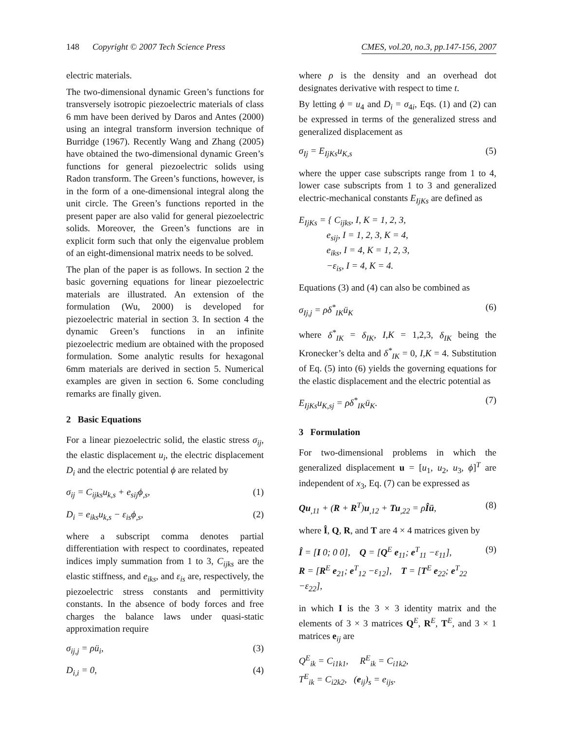148 Copyright © 2007 Tech Science Press CMES, vol.20, no.3, pp.147-156, 2007
electric materials.
The two-dimensional dynamic Green’s functions for transversely isotropic piezoelectric materials of class 6 mm have been derived by Daros and Antes (2000) using an integral transform inversion technique of Burridge (1967). Recently Wang and Zhang (2005) have obtained the two-dimensional dynamic Green’s functions for general piezoelectric solids using Radon transform. The Green’s functions, however, is in the form of a one-dimensional integral along the unit circle. The Green’s functions reported in the present paper are also valid for general piezoelectric solids. Moreover, the Green’s functions are in explicit form such that only the eigenvalue problem of an eight-dimensional matrix needs to be solved.
The plan of the paper is as follows. In section 2 the basic governing equations for linear piezoelectric materials are illustrated. An extension of the formulation (Wu, 2000) is developed for piezoelectric material in section 3. In section 4 the dynamic Green’s functions in an infinite piezoelectric medium are obtained with the proposed formulation. Some analytic results for hexagonal 6mm materials are derived in section 5. Numerical examples are given in section 6. Some concluding remarks are finally given.
2 Basic Equations
For a linear piezoelectric solid, the elastic stress σ<sub>ij</sub>, the elastic displacement u<sub>i</sub>, the electric displacement D<sub>i</sub> and the electric potential ϕ are related by
σ<sub>ij</sub> = C<sub>ijks</sub>u<sub>k,s</sub> + e<sub>sij</sub>ϕ<sub>,s</sub>, (1)
D<sub>i</sub> = e<sub>iks</sub>u<sub>k,s</sub> − ε<sub>is</sub>ϕ<sub>,s</sub>, (2)
where a subscript comma denotes partial differentiation with respect to coordinates, repeated indices imply summation from 1 to 3, C<sub>ijks</sub> are the elastic stiffness, and e<sub>iks</sub>, and ε<sub>is</sub> are, respectively, the piezoelectric stress constants and permittivity constants. In the absence of body forces and free charges the balance laws under quasi-static approximation require
σ<sub>ij,j</sub> = ρü<sub>i</sub>, (3)
D<sub>i,i</sub> = 0, (4)
where ρ is the density and an overhead dot designates derivative with respect to time t.
By letting ϕ = u<sub>4</sub> and D<sub>i</sub> = σ<sub>4i</sub>, Eqs. (1) and (2) can be expressed in terms of the generalized stress and generalized displacement as
σ<sub>Ij</sub> = E<sub>IjKs</sub>u<sub>K,s</sub> (5)
where the upper case subscripts range from 1 to 4, lower case subscripts from 1 to 3 and generalized electric-mechanical constants E<sub>IjKs</sub> are defined as
E<sub>IjKs</sub> = { C<sub>ijks</sub>, I, K = 1, 2, 3,
e<sub>sij</sub>, I = 1, 2, 3, K = 4,
e<sub>iks</sub>, I = 4, K = 1, 2, 3,
−ε<sub>is</sub>, I = 4, K = 4.
Equations (3) and (4) can also be combined as
σ<sub>Ij,j</sub> = ρδ<sup>*</sup><sub>IK</sub>ü<sub>K</sub> (6)
where δ<sup>*</sup><sub>IK</sub> = δ<sub>IK</sub>, I,K = 1,2,3, δ<sub>IK</sub> being the Kronecker’s delta and δ<sup>*</sup><sub>IK</sub> = 0, I,K = 4. Substitution of Eq. (5) into (6) yields the governing equations for the elastic displacement and the electric potential as
E<sub>IjKs</sub>u<sub>K,sj</sub> = ρδ<sup>*</sup><sub>IK</sub>ü<sub>K</sub>. (7)
3 Formulation
For two-dimensional problems in which the generalized displacement u = [u<sub>1</sub>, u<sub>2</sub>, u<sub>3</sub>, ϕ]<sup>T</sup> are independent of x<sub>3</sub>, Eq. (7) can be expressed as
Qu<sub>,11</sub> + (R + R<sup>T</sup>)u<sub>,12</sub> + Tu<sub>,22</sub> = ρÎü, (8)
where Î, Q, R, and T are 4 × 4 matrices given by
Î = [I 0; 0 0], Q = [Q<sup>E</sup> e<sub>11</sub>; e<sup>T</sup><sub>11</sub> −ε<sub>11</sub>],
R = [R<sup>E</sup> e<sub>21</sub>; e<sup>T</sup><sub>12</sub> −ε<sub>12</sub>], T = [T<sup>E</sup> e<sub>22</sub>; e<sup>T</sup><sub>22</sub> −ε<sub>22</sub>], (9)
in which I is the 3 × 3 identity matrix and the elements of 3 × 3 matrices Q<sup>E</sup>, R<sup>E</sup>, T<sup>E</sup>, and 3 × 1 matrices e<sub>ij</sub> are
Q<sup>E</sup><sub>ik</sub> = C<sub>i1k1</sub>, R<sup>E</sup><sub>ik</sub> = C<sub>i1k2</sub>,
T<sup>E</sup><sub>ik</sub> = C<sub>i2k2</sub>, (e<sub>ij</sub>)<sub>s</sub> = e<sub>ijs</sub>.